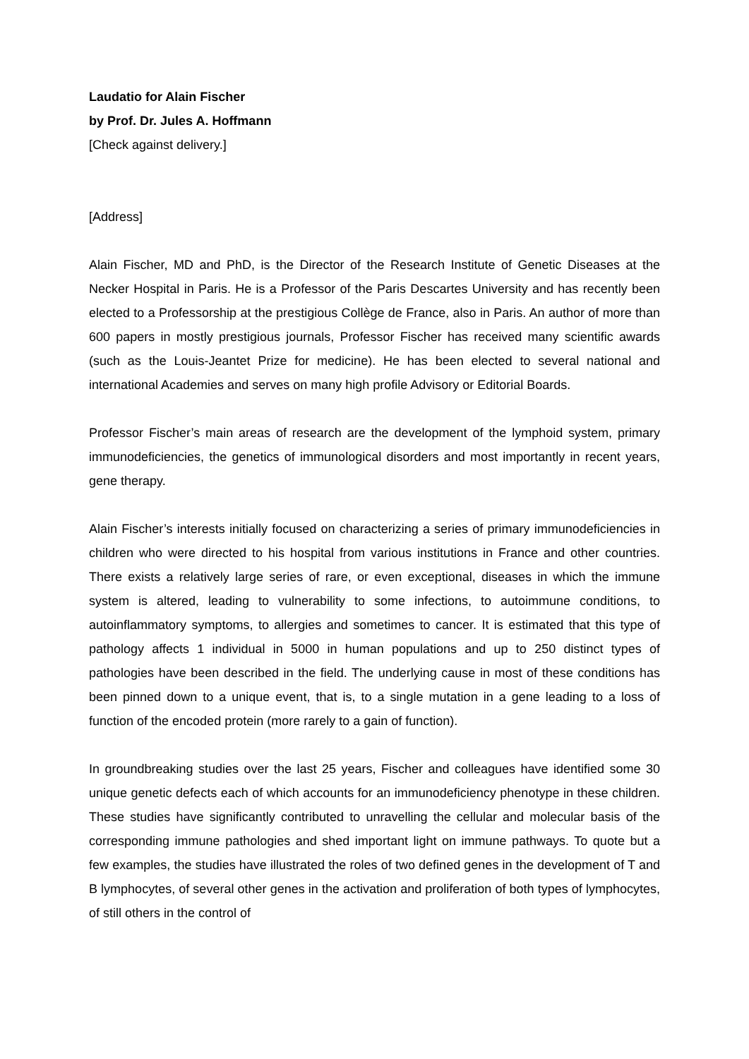Laudatio for Alain Fischer
by Prof. Dr. Jules A. Hoffmann
[Check against delivery.]
[Address]
Alain Fischer, MD and PhD, is the Director of the Research Institute of Genetic Diseases at the Necker Hospital in Paris. He is a Professor of the Paris Descartes University and has recently been elected to a Professorship at the prestigious Collège de France, also in Paris. An author of more than 600 papers in mostly prestigious journals, Professor Fischer has received many scientific awards (such as the Louis-Jeantet Prize for medicine). He has been elected to several national and international Academies and serves on many high profile Advisory or Editorial Boards.
Professor Fischer’s main areas of research are the development of the lymphoid system, primary immunodeficiencies, the genetics of immunological disorders and most importantly in recent years, gene therapy.
Alain Fischer’s interests initially focused on characterizing a series of primary immunodeficiencies in children who were directed to his hospital from various institutions in France and other countries. There exists a relatively large series of rare, or even exceptional, diseases in which the immune system is altered, leading to vulnerability to some infections, to autoimmune conditions, to autoinflammatory symptoms, to allergies and sometimes to cancer. It is estimated that this type of pathology affects 1 individual in 5000 in human populations and up to 250 distinct types of pathologies have been described in the field. The underlying cause in most of these conditions has been pinned down to a unique event, that is, to a single mutation in a gene leading to a loss of function of the encoded protein (more rarely to a gain of function).
In groundbreaking studies over the last 25 years, Fischer and colleagues have identified some 30 unique genetic defects each of which accounts for an immunodeficiency phenotype in these children. These studies have significantly contributed to unravelling the cellular and molecular basis of the corresponding immune pathologies and shed important light on immune pathways. To quote but a few examples, the studies have illustrated the roles of two defined genes in the development of T and B lymphocytes, of several other genes in the activation and proliferation of both types of lymphocytes, of still others in the control of